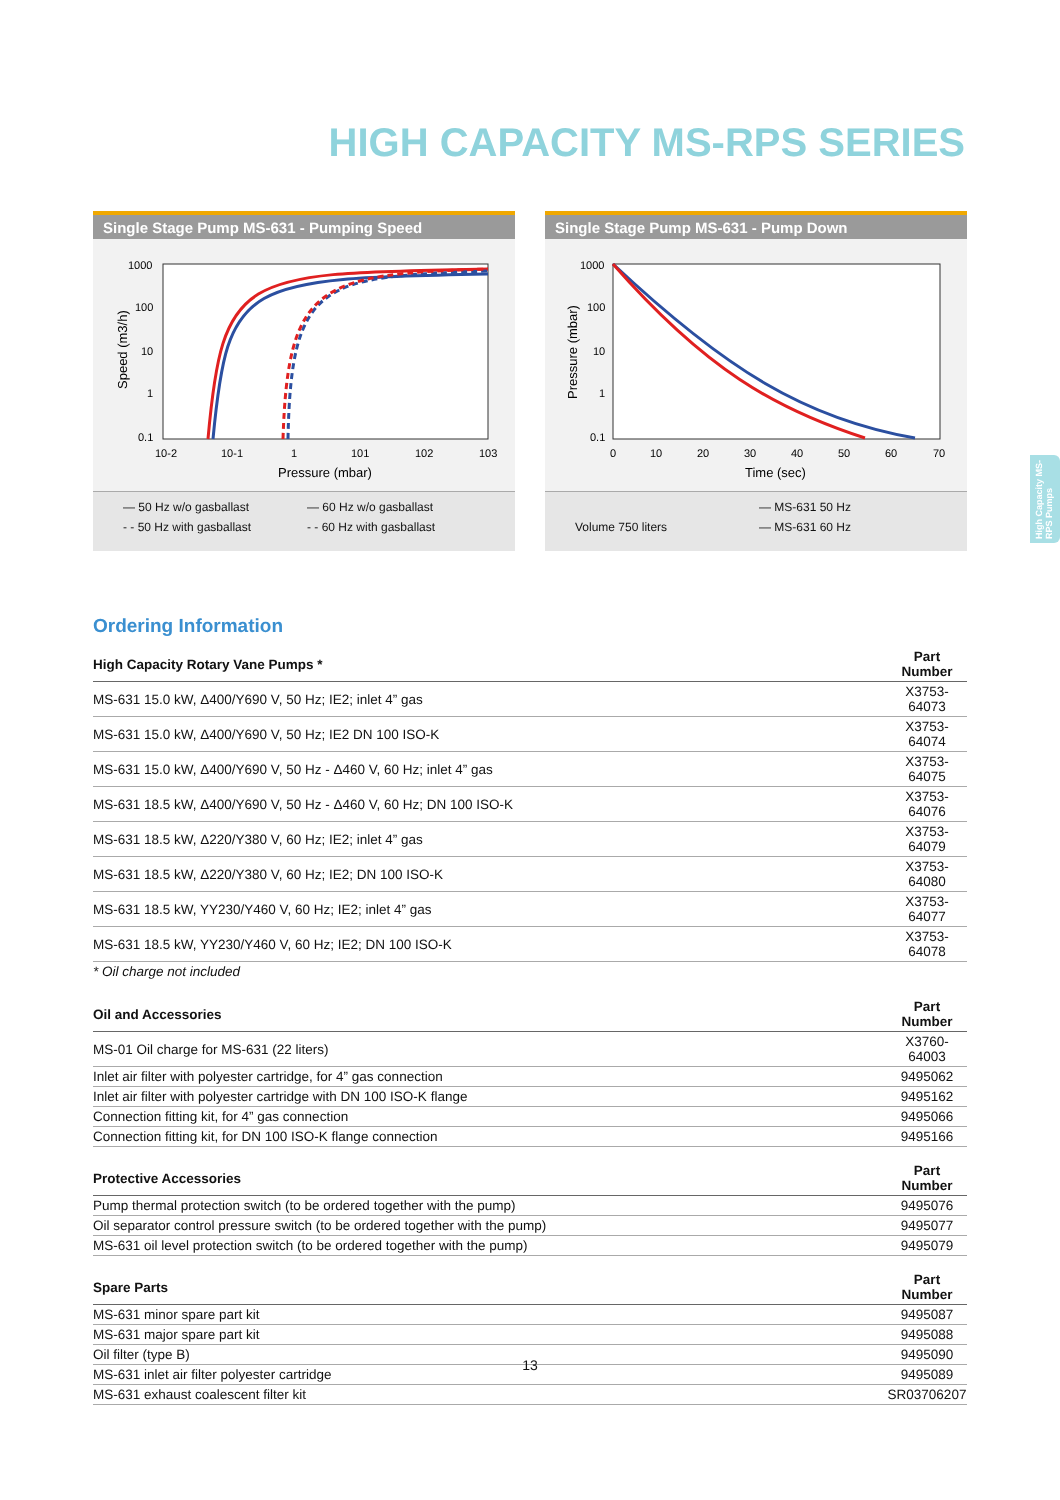HIGH CAPACITY MS-RPS SERIES
Single Stage Pump MS-631 - Pumping Speed
1000
100
10
1
0.1
10-2
10-1
1
101
102
103
Pressure (mbar)
Speed (m3/h)
— 50 Hz w/o gasballast — 60 Hz w/o gasballast - - 50 Hz with gasballast - - 60 Hz with gasballast
Single Stage Pump MS-631 - Pump Down
1000
100
10
1
0.1
0
10
20
30
40
50
60
70
Time (sec)
Pressure (mbar)
— MS-631 50 Hz Volume 750 liters — MS-631 60 Hz
High Capacity MS-RPS Pumps
Ordering Information
| High Capacity Rotary Vane Pumps * | Part Number |
| --- | --- |
| MS-631 15.0 kW, Δ400/Y690 V, 50 Hz; IE2; inlet 4” gas | X3753-64073 |
| MS-631 15.0 kW, Δ400/Y690 V, 50 Hz; IE2 DN 100 ISO-K | X3753-64074 |
| MS-631 15.0 kW, Δ400/Y690 V, 50 Hz - Δ460 V, 60 Hz; inlet 4” gas | X3753-64075 |
| MS-631 18.5 kW, Δ400/Y690 V, 50 Hz - Δ460 V, 60 Hz; DN 100 ISO-K | X3753-64076 |
| MS-631 18.5 kW, Δ220/Y380 V, 60 Hz; IE2; inlet 4” gas | X3753-64079 |
| MS-631 18.5 kW, Δ220/Y380 V, 60 Hz; IE2; DN 100 ISO-K | X3753-64080 |
| MS-631 18.5 kW, YY230/Y460 V, 60 Hz; IE2; inlet 4” gas | X3753-64077 |
| MS-631 18.5 kW, YY230/Y460 V, 60 Hz; IE2; DN 100 ISO-K | X3753-64078 |
* Oil charge not included
| Oil and Accessories | Part Number |
| --- | --- |
| MS-01 Oil charge for MS-631 (22 liters) | X3760-64003 |
| Inlet air filter with polyester cartridge, for 4” gas connection | 9495062 |
| Inlet air filter with polyester cartridge with DN 100 ISO-K flange | 9495162 |
| Connection fitting kit, for 4” gas connection | 9495066 |
| Connection fitting kit, for DN 100 ISO-K flange connection | 9495166 |
| Protective Accessories | Part Number |
| --- | --- |
| Pump thermal protection switch (to be ordered together with the pump) | 9495076 |
| Oil separator control pressure switch (to be ordered together with the pump) | 9495077 |
| MS-631 oil level protection switch (to be ordered together with the pump) | 9495079 |
| Spare Parts | Part Number |
| --- | --- |
| MS-631 minor spare part kit | 9495087 |
| MS-631 major spare part kit | 9495088 |
| Oil filter (type B) | 9495090 |
| MS-631 inlet air filter polyester cartridge | 9495089 |
| MS-631 exhaust coalescent filter kit | SR03706207 |
13